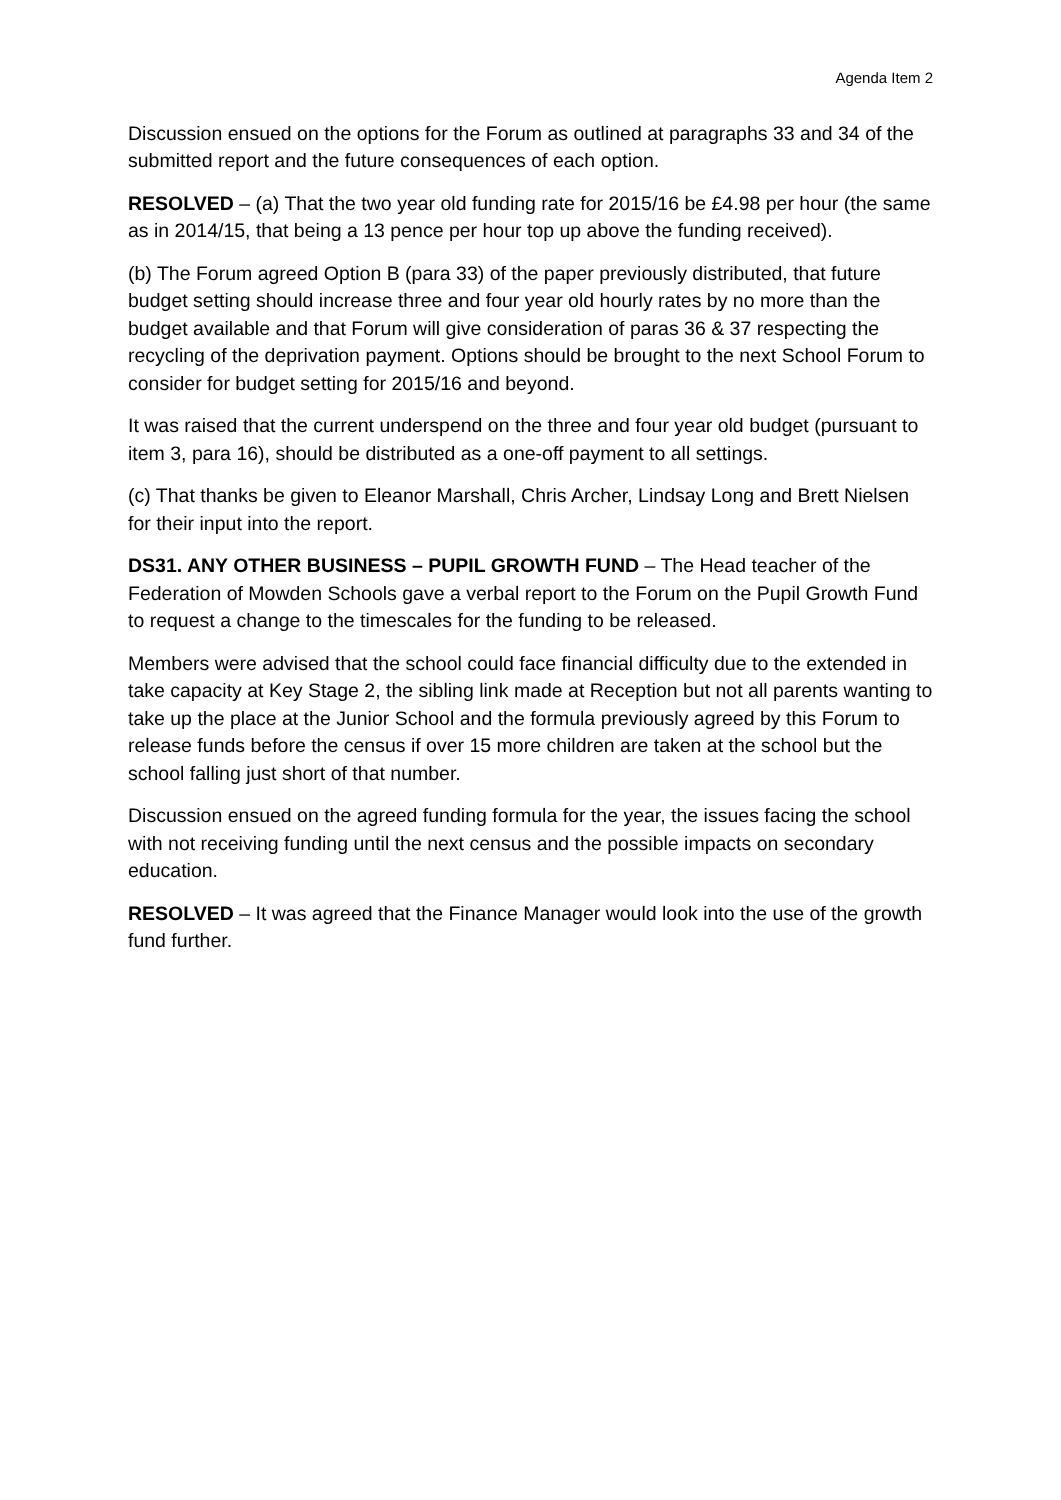Agenda Item 2
Discussion ensued on the options for the Forum as outlined at paragraphs 33 and 34 of the submitted report and the future consequences of each option.
RESOLVED – (a) That the two year old funding rate for 2015/16 be £4.98 per hour (the same as in 2014/15, that being a 13 pence per hour top up above the funding received).
(b) The Forum agreed Option B (para 33) of the paper previously distributed, that future budget setting should increase three and four year old hourly rates by no more than the budget available and that Forum will give consideration of paras 36 & 37 respecting the recycling of the deprivation payment. Options should be brought to the next School Forum to consider for budget setting for 2015/16 and beyond.
It was raised that the current underspend on the three and four year old budget (pursuant to item 3, para 16), should be distributed as a one-off payment to all settings.
(c) That thanks be given to Eleanor Marshall, Chris Archer, Lindsay Long and Brett Nielsen for their input into the report.
DS31. ANY OTHER BUSINESS – PUPIL GROWTH FUND – The Head teacher of the Federation of Mowden Schools gave a verbal report to the Forum on the Pupil Growth Fund to request a change to the timescales for the funding to be released.
Members were advised that the school could face financial difficulty due to the extended in take capacity at Key Stage 2, the sibling link made at Reception but not all parents wanting to take up the place at the Junior School and the formula previously agreed by this Forum to release funds before the census if over 15 more children are taken at the school but the school falling just short of that number.
Discussion ensued on the agreed funding formula for the year, the issues facing the school with not receiving funding until the next census and the possible impacts on secondary education.
RESOLVED – It was agreed that the Finance Manager would look into the use of the growth fund further.